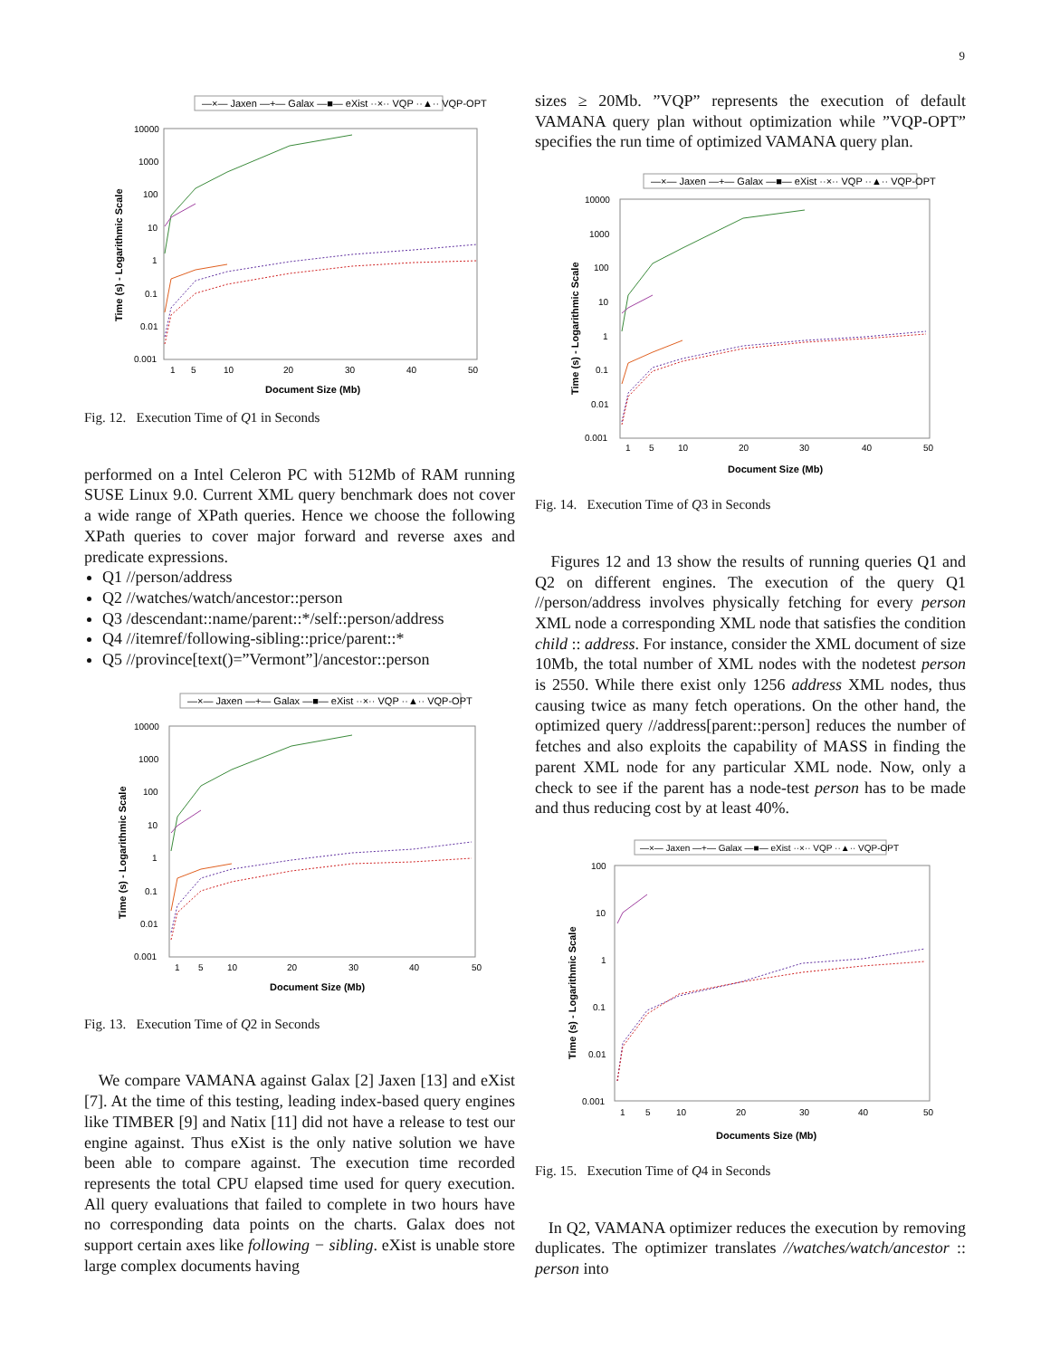9
—×— Jaxen —+— Galax —■— eXist ··×·· VQP ··▲·· VQP-OPT
10000
1000
100
10
1
0.1
0.01
0.001
1
5
10
20
30
40
50
Document Size (Mb)
Time (s) - Logarithmic Scale
Fig. 12. Execution Time of Q1 in Seconds
performed on a Intel Celeron PC with 512Mb of RAM running SUSE Linux 9.0. Current XML query benchmark does not cover a wide range of XPath queries. Hence we choose the following XPath queries to cover major forward and reverse axes and predicate expressions.
Q1 //person/address
Q2 //watches/watch/ancestor::person
Q3 /descendant::name/parent::*/self::person/address
Q4 //itemref/following-sibling::price/parent::*
Q5 //province[text()=”Vermont”]/ancestor::person
—×— Jaxen —+— Galax —■— eXist ··×·· VQP ··▲·· VQP-OPT
10000
1000
100
10
1
0.1
0.01
0.001
1
5
10
20
30
40
50
Document Size (Mb)
Time (s) - Logarithmic Scale
Fig. 13. Execution Time of Q2 in Seconds
We compare VAMANA against Galax [2] Jaxen [13] and eXist [7]. At the time of this testing, leading index-based query engines like TIMBER [9] and Natix [11] did not have a release to test our engine against. Thus eXist is the only native solution we have been able to compare against. The execution time recorded represents the total CPU elapsed time used for query execution. All query evaluations that failed to complete in two hours have no corresponding data points on the charts. Galax does not support certain axes like following − sibling. eXist is unable store large complex documents having
sizes ≥ 20Mb. ”VQP” represents the execution of default VAMANA query plan without optimization while ”VQP-OPT” specifies the run time of optimized VAMANA query plan.
—×— Jaxen —+— Galax —■— eXist ··×·· VQP ··▲·· VQP-OPT
10000
1000
100
10
1
0.1
0.01
0.001
1
5
10
20
30
40
50
Document Size (Mb)
Time (s) - Logarithmic Scale
Fig. 14. Execution Time of Q3 in Seconds
Figures 12 and 13 show the results of running queries Q1 and Q2 on different engines. The execution of the query Q1 //person/address involves physically fetching for every person XML node a corresponding XML node that satisfies the condition child :: address. For instance, consider the XML document of size 10Mb, the total number of XML nodes with the nodetest person is 2550. While there exist only 1256 address XML nodes, thus causing twice as many fetch operations. On the other hand, the optimized query //address[parent::person] reduces the number of fetches and also exploits the capability of MASS in finding the parent XML node for any particular XML node. Now, only a check to see if the parent has a node-test person has to be made and thus reducing cost by at least 40%.
—×— Jaxen —+— Galax —■— eXist ··×·· VQP ··▲·· VQP-OPT
100
10
1
0.1
0.01
0.001
1
5
10
20
30
40
50
Documents Size (Mb)
Time (s) - Logarithmic Scale
Fig. 15. Execution Time of Q4 in Seconds
In Q2, VAMANA optimizer reduces the execution by removing duplicates. The optimizer translates //watches/watch/ancestor :: person into